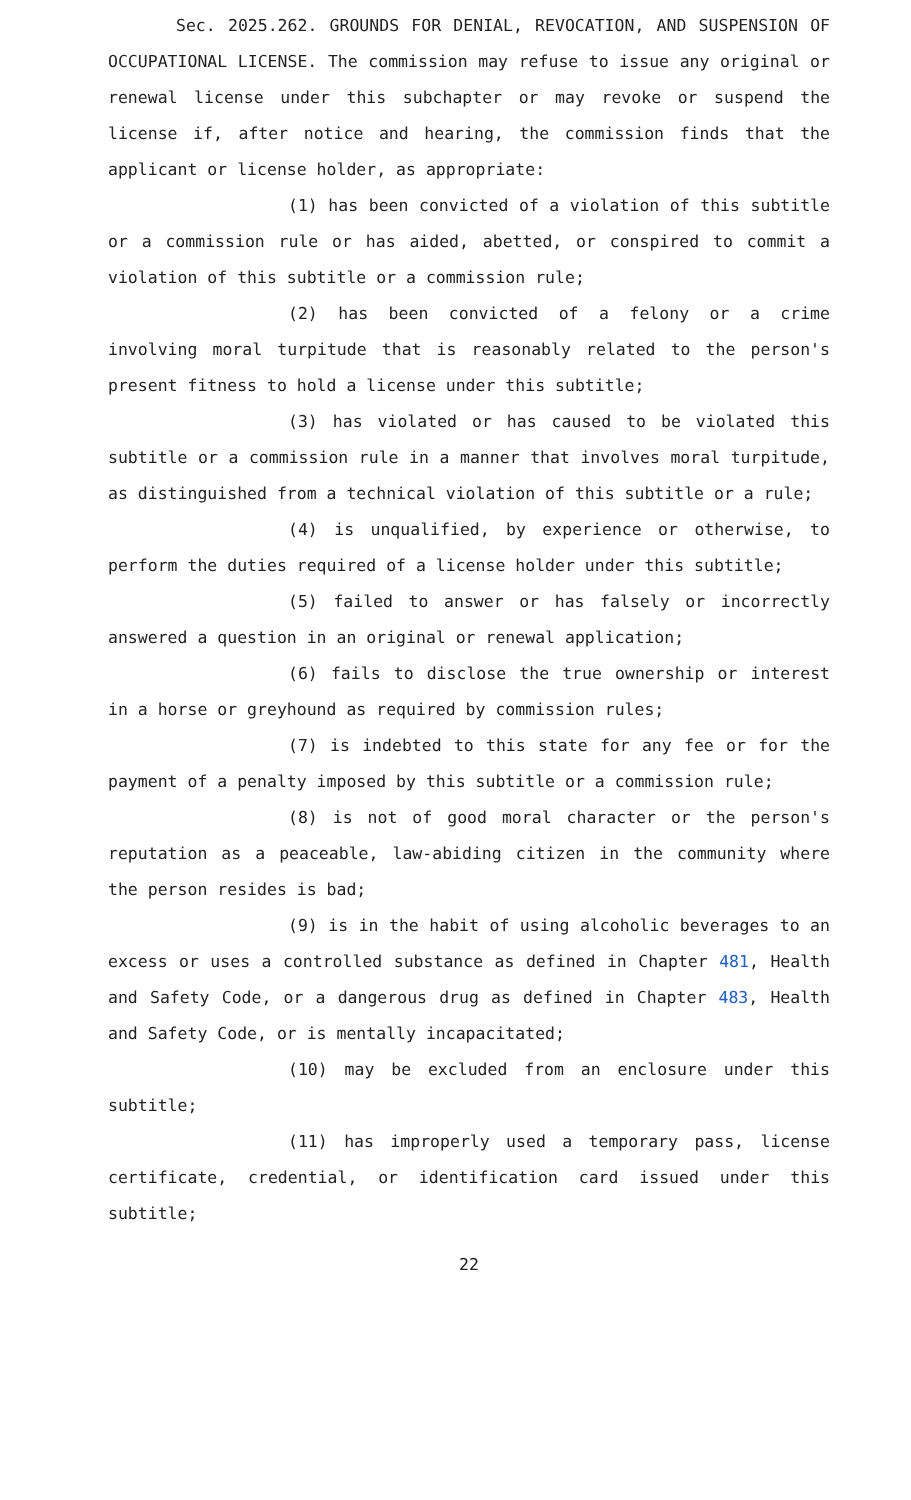Sec. 2025.262. GROUNDS FOR DENIAL, REVOCATION, AND SUSPENSION OF OCCUPATIONAL LICENSE. The commission may refuse to issue any original or renewal license under this subchapter or may revoke or suspend the license if, after notice and hearing, the commission finds that the applicant or license holder, as appropriate:
(1) has been convicted of a violation of this subtitle or a commission rule or has aided, abetted, or conspired to commit a violation of this subtitle or a commission rule;
(2) has been convicted of a felony or a crime involving moral turpitude that is reasonably related to the person's present fitness to hold a license under this subtitle;
(3) has violated or has caused to be violated this subtitle or a commission rule in a manner that involves moral turpitude, as distinguished from a technical violation of this subtitle or a rule;
(4) is unqualified, by experience or otherwise, to perform the duties required of a license holder under this subtitle;
(5) failed to answer or has falsely or incorrectly answered a question in an original or renewal application;
(6) fails to disclose the true ownership or interest in a horse or greyhound as required by commission rules;
(7) is indebted to this state for any fee or for the payment of a penalty imposed by this subtitle or a commission rule;
(8) is not of good moral character or the person's reputation as a peaceable, law-abiding citizen in the community where the person resides is bad;
(9) is in the habit of using alcoholic beverages to an excess or uses a controlled substance as defined in Chapter 481, Health and Safety Code, or a dangerous drug as defined in Chapter 483, Health and Safety Code, or is mentally incapacitated;
(10) may be excluded from an enclosure under this subtitle;
(11) has improperly used a temporary pass, license certificate, credential, or identification card issued under this subtitle;
22